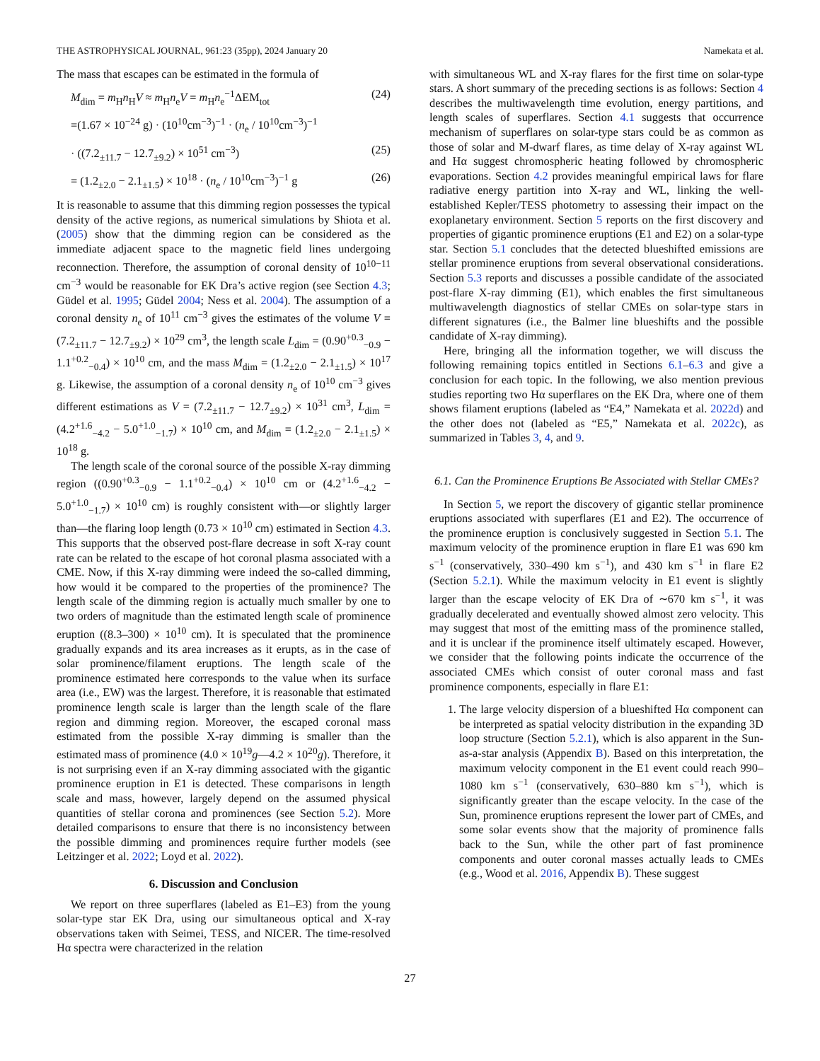THE ASTROPHYSICAL JOURNAL, 961:23 (35pp), 2024 January 20 Namekata et al.
The mass that escapes can be estimated in the formula of
M<sub>dim</sub> = m<sub>H</sub>n<sub>H</sub>V ≈ m<sub>H</sub>n<sub>e</sub>V = m<sub>H</sub>n<sub>e</sub><sup>−1</sup>ΔEM<sub>tot</sub> (24)
=(1.67 × 10<sup>−24</sup> g) · (10<sup>10</sup>cm<sup>−3</sup>)<sup>−1</sup> · (n<sub>e</sub> / 10<sup>10</sup>cm<sup>−3</sup>)<sup>−1</sup>
· ((7.2<sub>±11.7</sub> − 12.7<sub>±9.2</sub>) × 10<sup>51</sup> cm<sup>−3</sup>) (25)
= (1.2<sub>±2.0</sub> − 2.1<sub>±1.5</sub>) × 10<sup>18</sup> · (n<sub>e</sub> / 10<sup>10</sup>cm<sup>−3</sup>)<sup>−1</sup> g (26)
It is reasonable to assume that this dimming region possesses the typical density of the active regions, as numerical simulations by Shiota et al. (2005) show that the dimming region can be considered as the immediate adjacent space to the magnetic field lines undergoing reconnection. Therefore, the assumption of coronal density of 10<sup>10−11</sup> cm<sup>−3</sup> would be reasonable for EK Dra’s active region (see Section 4.3; Güdel et al. 1995; Güdel 2004; Ness et al. 2004). The assumption of a coronal density n<sub>e</sub> of 10<sup>11</sup> cm<sup>−3</sup> gives the estimates of the volume V = (7.2<sub>±11.7</sub> − 12.7<sub>±9.2</sub>) × 10<sup>29</sup> cm<sup>3</sup>, the length scale L<sub>dim</sub> = (0.90<sup>+0.3</sup><sub>−0.9</sub> − 1.1<sup>+0.2</sup><sub>−0.4</sub>) × 10<sup>10</sup> cm, and the mass M<sub>dim</sub> = (1.2<sub>±2.0</sub> − 2.1<sub>±1.5</sub>) × 10<sup>17</sup> g. Likewise, the assumption of a coronal density n<sub>e</sub> of 10<sup>10</sup> cm<sup>−3</sup> gives different estimations as V = (7.2<sub>±11.7</sub> − 12.7<sub>±9.2</sub>) × 10<sup>31</sup> cm<sup>3</sup>, L<sub>dim</sub> = (4.2<sup>+1.6</sup><sub>−4.2</sub> − 5.0<sup>+1.0</sup><sub>−1.7</sub>) × 10<sup>10</sup> cm, and M<sub>dim</sub> = (1.2<sub>±2.0</sub> − 2.1<sub>±1.5</sub>) × 10<sup>18</sup> g.
The length scale of the coronal source of the possible X-ray dimming region ((0.90<sup>+0.3</sup><sub>−0.9</sub> − 1.1<sup>+0.2</sup><sub>−0.4</sub>) × 10<sup>10</sup> cm or (4.2<sup>+1.6</sup><sub>−4.2</sub> − 5.0<sup>+1.0</sup><sub>−1.7</sub>) × 10<sup>10</sup> cm) is roughly consistent with—or slightly larger than—the flaring loop length (0.73 × 10<sup>10</sup> cm) estimated in Section 4.3. This supports that the observed post-flare decrease in soft X-ray count rate can be related to the escape of hot coronal plasma associated with a CME. Now, if this X-ray dimming were indeed the so-called dimming, how would it be compared to the properties of the prominence? The length scale of the dimming region is actually much smaller by one to two orders of magnitude than the estimated length scale of prominence eruption ((8.3–300) × 10<sup>10</sup> cm). It is speculated that the prominence gradually expands and its area increases as it erupts, as in the case of solar prominence/filament eruptions. The length scale of the prominence estimated here corresponds to the value when its surface area (i.e., EW) was the largest. Therefore, it is reasonable that estimated prominence length scale is larger than the length scale of the flare region and dimming region. Moreover, the escaped coronal mass estimated from the possible X-ray dimming is smaller than the estimated mass of prominence (4.0 × 10<sup>19</sup>g—4.2 × 10<sup>20</sup>g). Therefore, it is not surprising even if an X-ray dimming associated with the gigantic prominence eruption in E1 is detected. These comparisons in length scale and mass, however, largely depend on the assumed physical quantities of stellar corona and prominences (see Section 5.2). More detailed comparisons to ensure that there is no inconsistency between the possible dimming and prominences require further models (see Leitzinger et al. 2022; Loyd et al. 2022).
6. Discussion and Conclusion
We report on three superflares (labeled as E1–E3) from the young solar-type star EK Dra, using our simultaneous optical and X-ray observations taken with Seimei, TESS, and NICER. The time-resolved Hα spectra were characterized in the relation
with simultaneous WL and X-ray flares for the first time on solar-type stars. A short summary of the preceding sections is as follows: Section 4 describes the multiwavelength time evolution, energy partitions, and length scales of superflares. Section 4.1 suggests that occurrence mechanism of superflares on solar-type stars could be as common as those of solar and M-dwarf flares, as time delay of X-ray against WL and Hα suggest chromospheric heating followed by chromospheric evaporations. Section 4.2 provides meaningful empirical laws for flare radiative energy partition into X-ray and WL, linking the well-established Kepler/TESS photometry to assessing their impact on the exoplanetary environment. Section 5 reports on the first discovery and properties of gigantic prominence eruptions (E1 and E2) on a solar-type star. Section 5.1 concludes that the detected blueshifted emissions are stellar prominence eruptions from several observational considerations. Section 5.3 reports and discusses a possible candidate of the associated post-flare X-ray dimming (E1), which enables the first simultaneous multiwavelength diagnostics of stellar CMEs on solar-type stars in different signatures (i.e., the Balmer line blueshifts and the possible candidate of X-ray dimming).
Here, bringing all the information together, we will discuss the following remaining topics entitled in Sections 6.1–6.3 and give a conclusion for each topic. In the following, we also mention previous studies reporting two Hα superflares on the EK Dra, where one of them shows filament eruptions (labeled as “E4,” Namekata et al. 2022d) and the other does not (labeled as “E5,” Namekata et al. 2022c), as summarized in Tables 3, 4, and 9.
6.1. Can the Prominence Eruptions Be Associated with Stellar CMEs?
In Section 5, we report the discovery of gigantic stellar prominence eruptions associated with superflares (E1 and E2). The occurrence of the prominence eruption is conclusively suggested in Section 5.1. The maximum velocity of the prominence eruption in flare E1 was 690 km s<sup>−1</sup> (conservatively, 330–490 km s<sup>−1</sup>), and 430 km s<sup>−1</sup> in flare E2 (Section 5.2.1). While the maximum velocity in E1 event is slightly larger than the escape velocity of EK Dra of ∼670 km s<sup>−1</sup>, it was gradually decelerated and eventually showed almost zero velocity. This may suggest that most of the emitting mass of the prominence stalled, and it is unclear if the prominence itself ultimately escaped. However, we consider that the following points indicate the occurrence of the associated CMEs which consist of outer coronal mass and fast prominence components, especially in flare E1:
1. The large velocity dispersion of a blueshifted Hα component can be interpreted as spatial velocity distribution in the expanding 3D loop structure (Section 5.2.1), which is also apparent in the Sun-as-a-star analysis (Appendix B). Based on this interpretation, the maximum velocity component in the E1 event could reach 990–1080 km s<sup>−1</sup> (conservatively, 630–880 km s<sup>−1</sup>), which is significantly greater than the escape velocity. In the case of the Sun, prominence eruptions represent the lower part of CMEs, and some solar events show that the majority of prominence falls back to the Sun, while the other part of fast prominence components and outer coronal masses actually leads to CMEs (e.g., Wood et al. 2016, Appendix B). These suggest
27